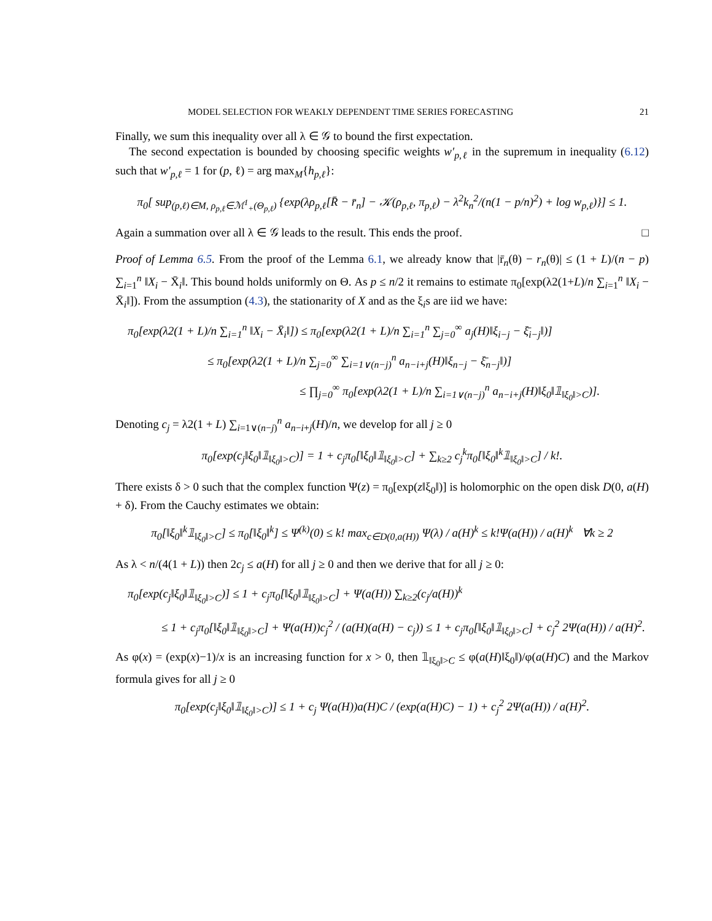MODEL SELECTION FOR WEAKLY DEPENDENT TIME SERIES FORECASTING 21
Finally, we sum this inequality over all λ ∈ 𝒢 to bound the first expectation.
The second expectation is bounded by choosing specific weights w′<sub>p,ℓ</sub> in the supremum in inequality (6.12) such that w′<sub>p,ℓ</sub> = 1 for (p, ℓ) = arg max<sub>M</sub>{h<sub>p,ℓ</sub>}:
π<sub>0</sub>[ sup<sub>(p,ℓ)∈M, ρ<sub>p,ℓ</sub>∈ℳ<sup>1</sup><sub>+</sub>(Θ<sub>p,ℓ</sub>)</sub> {exp(λρ<sub>p,ℓ</sub>[R̄ − r̄<sub>n</sub>] − 𝒦(ρ<sub>p,ℓ</sub>, π<sub>p,ℓ</sub>) − λ<sup>2</sup>k<sub>n</sub><sup>2</sup>/(n(1 − p/n)<sup>2</sup>) + log w<sub>p,ℓ</sub>)}] ≤ 1.
Again a summation over all λ ∈ 𝒢 leads to the result. This ends the proof. □
Proof of Lemma 6.5. From the proof of the Lemma 6.1, we already know that |r̄<sub>n</sub>(θ) − r<sub>n</sub>(θ)| ≤ (1 + L)/(n − p) ∑<sub>i=1</sub><sup>n</sup> ‖X<sub>i</sub> − X̄<sub>i</sub>‖. This bound holds uniformly on Θ. As p ≤ n/2 it remains to estimate π<sub>0</sub>[exp(λ2(1+L)/n ∑<sub>i=1</sub><sup>n</sup> ‖X<sub>i</sub> − X̄<sub>i</sub>‖]). From the assumption (4.3), the stationarity of X and as the ξ<sub>i</sub>s are iid we have:
π<sub>0</sub>[exp(λ2(1 + L)/n ∑<sub>i=1</sub><sup>n</sup> ‖X<sub>i</sub> − X̄<sub>i</sub>‖]) ≤ π<sub>0</sub>[exp(λ2(1 + L)/n ∑<sub>i=1</sub><sup>n</sup> ∑<sub>j=0</sub><sup>∞</sup> a<sub>j</sub>(H)‖ξ<sub>i−j</sub> − ξ̄<sub>i−j</sub>‖)]
≤ π<sub>0</sub>[exp(λ2(1 + L)/n ∑<sub>j=0</sub><sup>∞</sup> ∑<sub>i=1∨(n−j)</sub><sup>n</sup> a<sub>n−i+j</sub>(H)‖ξ<sub>n−j</sub> − ξ̄<sub>n−j</sub>‖)]
≤ ∏<sub>j=0</sub><sup>∞</sup> π<sub>0</sub>[exp(λ2(1 + L)/n ∑<sub>i=1∨(n−j)</sub><sup>n</sup> a<sub>n−i+j</sub>(H)‖ξ<sub>0</sub>‖𝟙<sub>‖ξ<sub>0</sub>‖>C</sub>)].
Denoting c<sub>j</sub> = λ2(1 + L) ∑<sub>i=1∨(n−j)</sub><sup>n</sup> a<sub>n−i+j</sub>(H)/n, we develop for all j ≥ 0
π<sub>0</sub>[exp(c<sub>j</sub>‖ξ<sub>0</sub>‖𝟙<sub>‖ξ<sub>0</sub>‖>C</sub>)] = 1 + c<sub>j</sub>π<sub>0</sub>[‖ξ<sub>0</sub>‖𝟙<sub>‖ξ<sub>0</sub>‖>C</sub>] + ∑<sub>k≥2</sub> c<sub>j</sub><sup>k</sup>π<sub>0</sub>[‖ξ<sub>0</sub>‖<sup>k</sup>𝟙<sub>‖ξ<sub>0</sub>‖>C</sub>] / k!.
There exists δ > 0 such that the complex function Ψ(z) = π<sub>0</sub>[exp(z‖ξ<sub>0</sub>‖)] is holomorphic on the open disk D(0, a(H) + δ). From the Cauchy estimates we obtain:
π<sub>0</sub>[‖ξ<sub>0</sub>‖<sup>k</sup>𝟙<sub>‖ξ<sub>0</sub>‖>C</sub>] ≤ π<sub>0</sub>[‖ξ<sub>0</sub>‖<sup>k</sup>] ≤ Ψ<sup>(k)</sup>(0) ≤ k! max<sub>c∈D(0,a(H))</sub> Ψ(λ) / a(H)<sup>k</sup> ≤ k!Ψ(a(H)) / a(H)<sup>k</sup> ∀k ≥ 2
As λ < n/(4(1 + L)) then 2c<sub>j</sub> ≤ a(H) for all j ≥ 0 and then we derive that for all j ≥ 0:
π<sub>0</sub>[exp(c<sub>j</sub>‖ξ<sub>0</sub>‖𝟙<sub>‖ξ<sub>0</sub>‖>C</sub>)] ≤ 1 + c<sub>j</sub>π<sub>0</sub>[‖ξ<sub>0</sub>‖𝟙<sub>‖ξ<sub>0</sub>‖>C</sub>] + Ψ(a(H)) ∑<sub>k≥2</sub>(c<sub>j</sub>/a(H))<sup>k</sup>
≤ 1 + c<sub>j</sub>π<sub>0</sub>[‖ξ<sub>0</sub>‖𝟙<sub>‖ξ<sub>0</sub>‖>C</sub>] + Ψ(a(H))c<sub>j</sub><sup>2</sup> / (a(H)(a(H) − c<sub>j</sub>)) ≤ 1 + c<sub>j</sub>π<sub>0</sub>[‖ξ<sub>0</sub>‖𝟙<sub>‖ξ<sub>0</sub>‖>C</sub>] + c<sub>j</sub><sup>2</sup> 2Ψ(a(H)) / a(H)<sup>2</sup>.
As φ(x) = (exp(x)−1)/x is an increasing function for x > 0, then 𝟙<sub>‖ξ<sub>0</sub>‖>C</sub> ≤ φ(a(H)‖ξ<sub>0</sub>‖)/φ(a(H)C) and the Markov formula gives for all j ≥ 0
π<sub>0</sub>[exp(c<sub>j</sub>‖ξ<sub>0</sub>‖𝟙<sub>‖ξ<sub>0</sub>‖>C</sub>)] ≤ 1 + c<sub>j</sub> Ψ(a(H))a(H)C / (exp(a(H)C) − 1) + c<sub>j</sub><sup>2</sup> 2Ψ(a(H)) / a(H)<sup>2</sup>.